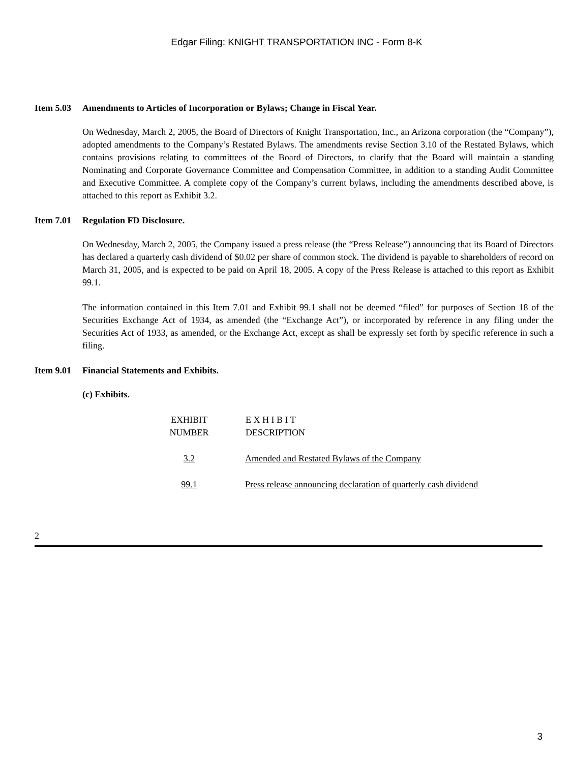Edgar Filing: KNIGHT TRANSPORTATION INC - Form 8-K
Item 5.03 Amendments to Articles of Incorporation or Bylaws; Change in Fiscal Year.
On Wednesday, March 2, 2005, the Board of Directors of Knight Transportation, Inc., an Arizona corporation (the “Company”), adopted amendments to the Company’s Restated Bylaws. The amendments revise Section 3.10 of the Restated Bylaws, which contains provisions relating to committees of the Board of Directors, to clarify that the Board will maintain a standing Nominating and Corporate Governance Committee and Compensation Committee, in addition to a standing Audit Committee and Executive Committee. A complete copy of the Company’s current bylaws, including the amendments described above, is attached to this report as Exhibit 3.2.
Item 7.01 Regulation FD Disclosure.
On Wednesday, March 2, 2005, the Company issued a press release (the “Press Release”) announcing that its Board of Directors has declared a quarterly cash dividend of $0.02 per share of common stock. The dividend is payable to shareholders of record on March 31, 2005, and is expected to be paid on April 18, 2005. A copy of the Press Release is attached to this report as Exhibit 99.1.
The information contained in this Item 7.01 and Exhibit 99.1 shall not be deemed “filed” for purposes of Section 18 of the Securities Exchange Act of 1934, as amended (the “Exchange Act”), or incorporated by reference in any filing under the Securities Act of 1933, as amended, or the Exchange Act, except as shall be expressly set forth by specific reference in such a filing.
Item 9.01 Financial Statements and Exhibits.
(c) Exhibits.
| EXHIBIT NUMBER | E X H I B I T DESCRIPTION |
| --- | --- |
| 3.2 | Amended and Restated Bylaws of the Company |
| 99.1 | Press release announcing declaration of quarterly cash dividend |
2
3